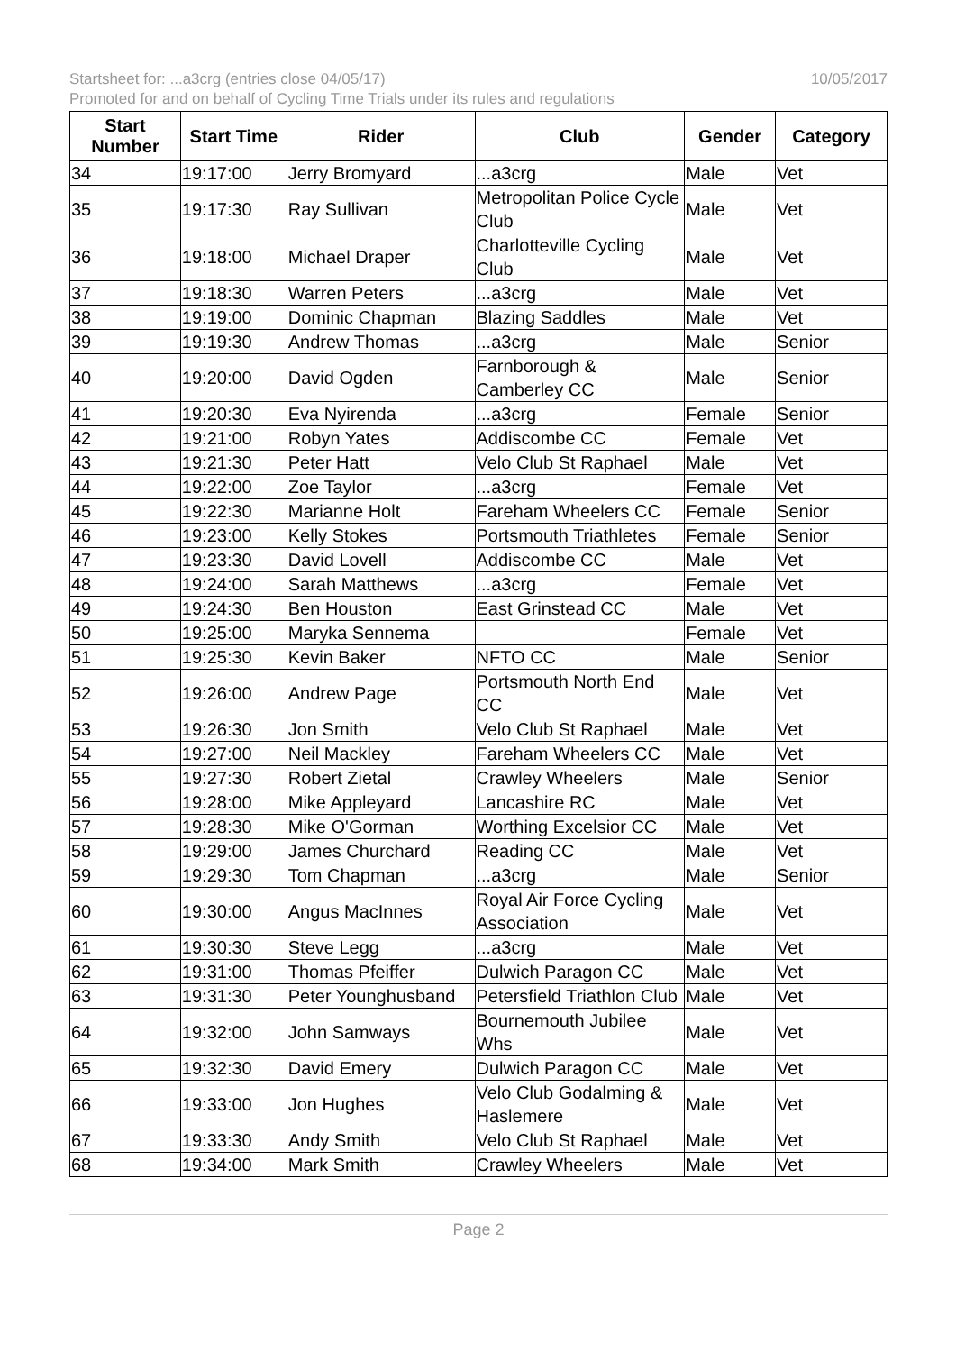Startsheet for: ...a3crg (entries close 04/05/17) 10/05/2017
Promoted for and on behalf of Cycling Time Trials under its rules and regulations
| Start Number | Start Time | Rider | Club | Gender | Category |
| --- | --- | --- | --- | --- | --- |
| 34 | 19:17:00 | Jerry Bromyard | ...a3crg | Male | Vet |
| 35 | 19:17:30 | Ray Sullivan | Metropolitan Police Cycle Club | Male | Vet |
| 36 | 19:18:00 | Michael Draper | Charlotteville Cycling Club | Male | Vet |
| 37 | 19:18:30 | Warren Peters | ...a3crg | Male | Vet |
| 38 | 19:19:00 | Dominic Chapman | Blazing Saddles | Male | Vet |
| 39 | 19:19:30 | Andrew Thomas | ...a3crg | Male | Senior |
| 40 | 19:20:00 | David Ogden | Farnborough & Camberley CC | Male | Senior |
| 41 | 19:20:30 | Eva Nyirenda | ...a3crg | Female | Senior |
| 42 | 19:21:00 | Robyn Yates | Addiscombe CC | Female | Vet |
| 43 | 19:21:30 | Peter Hatt | Velo Club St Raphael | Male | Vet |
| 44 | 19:22:00 | Zoe Taylor | ...a3crg | Female | Vet |
| 45 | 19:22:30 | Marianne Holt | Fareham Wheelers CC | Female | Senior |
| 46 | 19:23:00 | Kelly Stokes | Portsmouth Triathletes | Female | Senior |
| 47 | 19:23:30 | David Lovell | Addiscombe CC | Male | Vet |
| 48 | 19:24:00 | Sarah Matthews | ...a3crg | Female | Vet |
| 49 | 19:24:30 | Ben Houston | East Grinstead CC | Male | Vet |
| 50 | 19:25:00 | Maryka Sennema | | Female | Vet |
| 51 | 19:25:30 | Kevin Baker | NFTO CC | Male | Senior |
| 52 | 19:26:00 | Andrew Page | Portsmouth North End CC | Male | Vet |
| 53 | 19:26:30 | Jon Smith | Velo Club St Raphael | Male | Vet |
| 54 | 19:27:00 | Neil Mackley | Fareham Wheelers CC | Male | Vet |
| 55 | 19:27:30 | Robert Zietal | Crawley Wheelers | Male | Senior |
| 56 | 19:28:00 | Mike Appleyard | Lancashire RC | Male | Vet |
| 57 | 19:28:30 | Mike O'Gorman | Worthing Excelsior CC | Male | Vet |
| 58 | 19:29:00 | James Churchard | Reading CC | Male | Vet |
| 59 | 19:29:30 | Tom Chapman | ...a3crg | Male | Senior |
| 60 | 19:30:00 | Angus MacInnes | Royal Air Force Cycling Association | Male | Vet |
| 61 | 19:30:30 | Steve Legg | ...a3crg | Male | Vet |
| 62 | 19:31:00 | Thomas Pfeiffer | Dulwich Paragon CC | Male | Vet |
| 63 | 19:31:30 | Peter Younghusband | Petersfield Triathlon Club | Male | Vet |
| 64 | 19:32:00 | John Samways | Bournemouth Jubilee Whs | Male | Vet |
| 65 | 19:32:30 | David Emery | Dulwich Paragon CC | Male | Vet |
| 66 | 19:33:00 | Jon Hughes | Velo Club Godalming & Haslemere | Male | Vet |
| 67 | 19:33:30 | Andy Smith | Velo Club St Raphael | Male | Vet |
| 68 | 19:34:00 | Mark Smith | Crawley Wheelers | Male | Vet |
Page 2